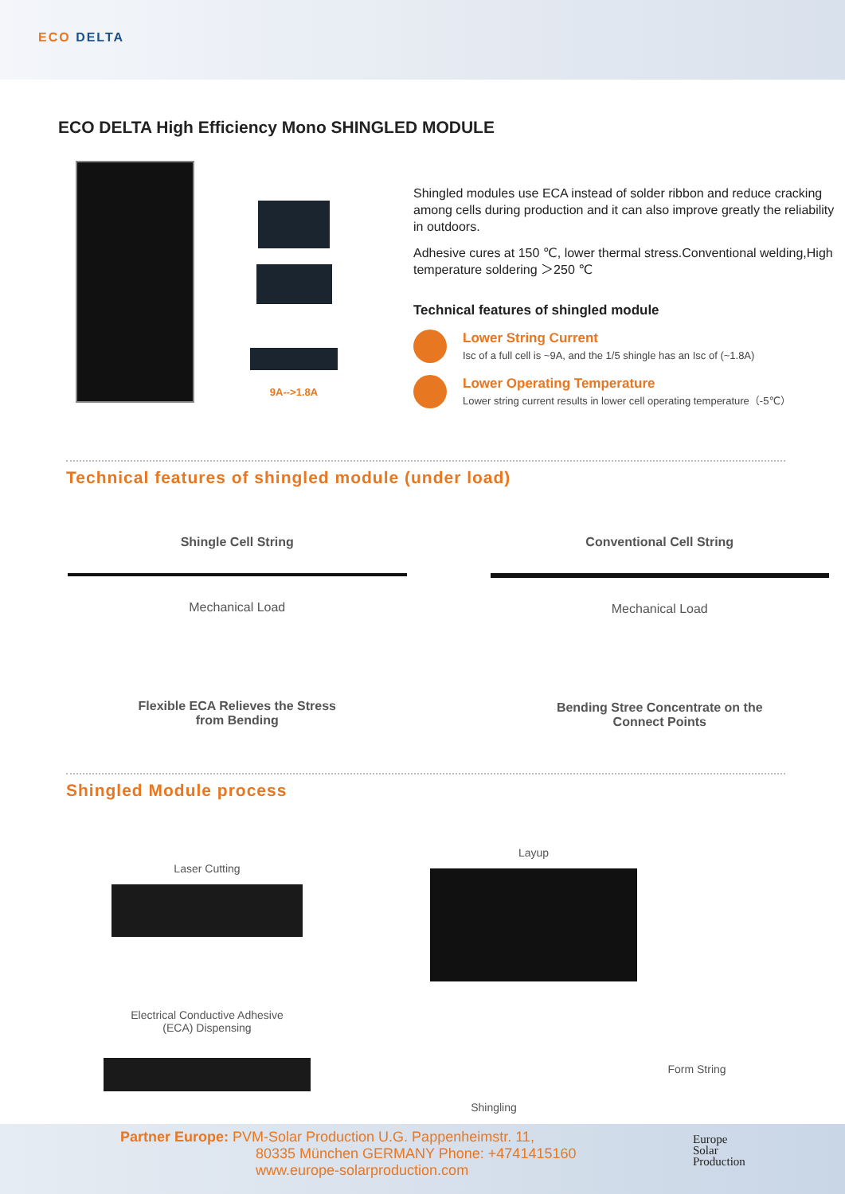ECO DELTA
ECO DELTA High Efficiency Mono SHINGLED MODULE
9A-->1.8A
Shingled modules use ECA instead of solder ribbon and reduce cracking among cells during production and it can also improve greatly the reliability in outdoors.
Adhesive cures at 150 ℃, lower thermal stress.Conventional welding,High temperature soldering ＞250 ℃
Technical features of shingled module
Lower String Current
Isc of a full cell is ~9A, and the 1/5 shingle has an Isc of (~1.8A)
Lower Operating Temperature
Lower string current results in lower cell operating temperature（-5℃）
Technical features of shingled module (under load)
Shingle Cell String
Mechanical Load
Flexible ECA Relieves the Stress
from Bending
Conventional Cell String
Mechanical Load
Bending Stree Concentrate on the
Connect Points
Shingled Module process
Laser Cutting
Electrical Conductive Adhesive
(ECA) Dispensing
Layup
Shingling
Form String
Partner Europe: PVM-Solar Production U.G. Pappenheimstr. 11,
80335 München GERMANY Phone: +4741415160
www.europe-solarproduction.com
Europe
Solar
Production